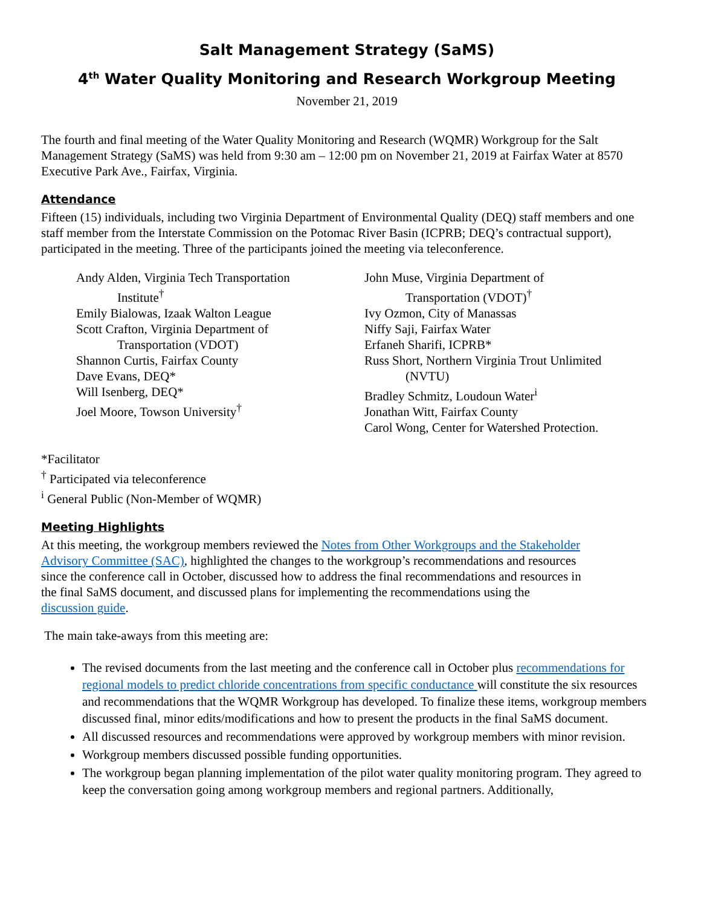Salt Management Strategy (SaMS)
4<sup>th</sup> Water Quality Monitoring and Research Workgroup Meeting
November 21, 2019
The fourth and final meeting of the Water Quality Monitoring and Research (WQMR) Workgroup for the Salt Management Strategy (SaMS) was held from 9:30 am – 12:00 pm on November 21, 2019 at Fairfax Water at 8570 Executive Park Ave., Fairfax, Virginia.
Attendance
Fifteen (15) individuals, including two Virginia Department of Environmental Quality (DEQ) staff members and one staff member from the Interstate Commission on the Potomac River Basin (ICPRB; DEQ’s contractual support), participated in the meeting. Three of the participants joined the meeting via teleconference.
Andy Alden, Virginia Tech Transportation
Institute<sup>†</sup>
Emily Bialowas, Izaak Walton League
Scott Crafton, Virginia Department of
Transportation (VDOT)
Shannon Curtis, Fairfax County
Dave Evans, DEQ*
Will Isenberg, DEQ*
Joel Moore, Towson University<sup>†</sup>
John Muse, Virginia Department of
Transportation (VDOT)<sup>†</sup>
Ivy Ozmon, City of Manassas
Niffy Saji, Fairfax Water
Erfaneh Sharifi, ICPRB*
Russ Short, Northern Virginia Trout Unlimited
(NVTU)
Bradley Schmitz, Loudoun Water<sup>i</sup>
Jonathan Witt, Fairfax County
Carol Wong, Center for Watershed Protection.
*Facilitator
<sup>†</sup> Participated via teleconference
<sup>i</sup> General Public (Non-Member of WQMR)
Meeting Highlights
At this meeting, the workgroup members reviewed the Notes from Other Workgroups and the Stakeholder Advisory Committee (SAC), highlighted the changes to the workgroup’s recommendations and resources since the conference call in October, discussed how to address the final recommendations and resources in the final SaMS document, and discussed plans for implementing the recommendations using the discussion guide.
The main take-aways from this meeting are:
The revised documents from the last meeting and the conference call in October plus recommendations for regional models to predict chloride concentrations from specific conductance will constitute the six resources and recommendations that the WQMR Workgroup has developed. To finalize these items, workgroup members discussed final, minor edits/modifications and how to present the products in the final SaMS document.
All discussed resources and recommendations were approved by workgroup members with minor revision.
Workgroup members discussed possible funding opportunities.
The workgroup began planning implementation of the pilot water quality monitoring program. They agreed to keep the conversation going among workgroup members and regional partners. Additionally,